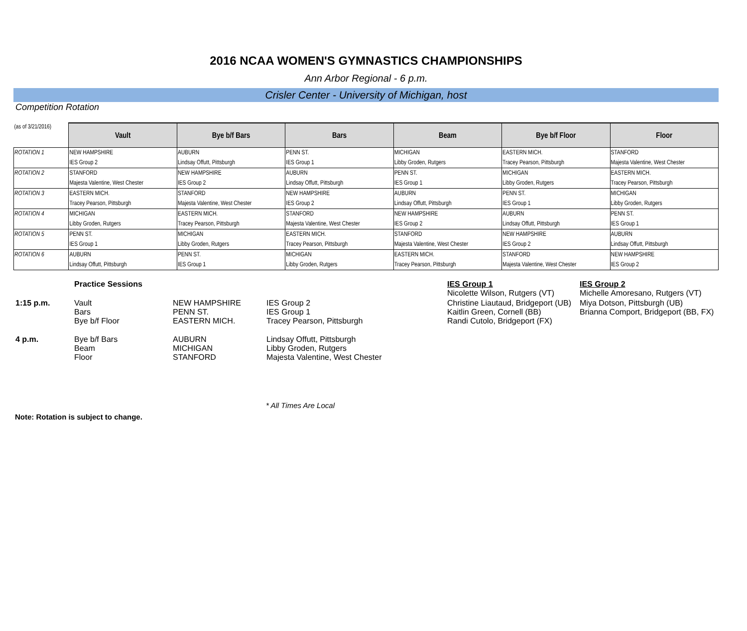2016 NCAA WOMEN'S GYMNASTICS CHAMPIONSHIPS
Ann Arbor Regional - 6 p.m.
Crisler Center - University of Michigan, host
Competition Rotation
| (as of 3/21/2016) | Vault | Bye b/f Bars | Bars | Beam | Bye b/f Floor | Floor |
| --- | --- | --- | --- | --- | --- | --- |
| ROTATION 1 | NEW HAMPSHIRE | AUBURN | PENN ST. | MICHIGAN | EASTERN MICH. | STANFORD |
| | IES Group 2 | Lindsay Offutt, Pittsburgh | IES Group 1 | Libby Groden, Rutgers | Tracey Pearson, Pittsburgh | Majesta Valentine, West Chester |
| ROTATION 2 | STANFORD | NEW HAMPSHIRE | AUBURN | PENN ST. | MICHIGAN | EASTERN MICH. |
| | Majesta Valentine, West Chester | IES Group 2 | Lindsay Offutt, Pittsburgh | IES Group 1 | Libby Groden, Rutgers | Tracey Pearson, Pittsburgh |
| ROTATION 3 | EASTERN MICH. | STANFORD | NEW HAMPSHIRE | AUBURN | PENN ST. | MICHIGAN |
| | Tracey Pearson, Pittsburgh | Majesta Valentine, West Chester | IES Group 2 | Lindsay Offutt, Pittsburgh | IES Group 1 | Libby Groden, Rutgers |
| ROTATION 4 | MICHIGAN | EASTERN MICH. | STANFORD | NEW HAMPSHIRE | AUBURN | PENN ST. |
| | Libby Groden, Rutgers | Tracey Pearson, Pittsburgh | Majesta Valentine, West Chester | IES Group 2 | Lindsay Offutt, Pittsburgh | IES Group 1 |
| ROTATION 5 | PENN ST. | MICHIGAN | EASTERN MICH. | STANFORD | NEW HAMPSHIRE | AUBURN |
| | IES Group 1 | Libby Groden, Rutgers | Tracey Pearson, Pittsburgh | Majesta Valentine, West Chester | IES Group 2 | Lindsay Offutt, Pittsburgh |
| ROTATION 6 | AUBURN | PENN ST. | MICHIGAN | EASTERN MICH. | STANFORD | NEW HAMPSHIRE |
| | Lindsay Offutt, Pittsburgh | IES Group 1 | Libby Groden, Rutgers | Tracey Pearson, Pittsburgh | Majesta Valentine, West Chester | IES Group 2 |
| | Practice Sessions | | | IES Group 1 Nicolette Wilson, Rutgers (VT) | IES Group 2 Michelle Amoresano, Rutgers (VT) |
| 1:15 p.m. | Vault Bars Bye b/f Floor | NEW HAMPSHIRE PENN ST. EASTERN MICH. | IES Group 2 IES Group 1 Tracey Pearson, Pittsburgh | Christine Liautaud, Bridgeport (UB) Kaitlin Green, Cornell (BB) Randi Cutolo, Bridgeport (FX) | Miya Dotson, Pittsburgh (UB) Brianna Comport, Bridgeport (BB, FX) |
| 4 p.m. | Bye b/f Bars Beam Floor | AUBURN MICHIGAN STANFORD | Lindsay Offutt, Pittsburgh Libby Groden, Rutgers Majesta Valentine, West Chester | | |
* All Times Are Local
Note: Rotation is subject to change.